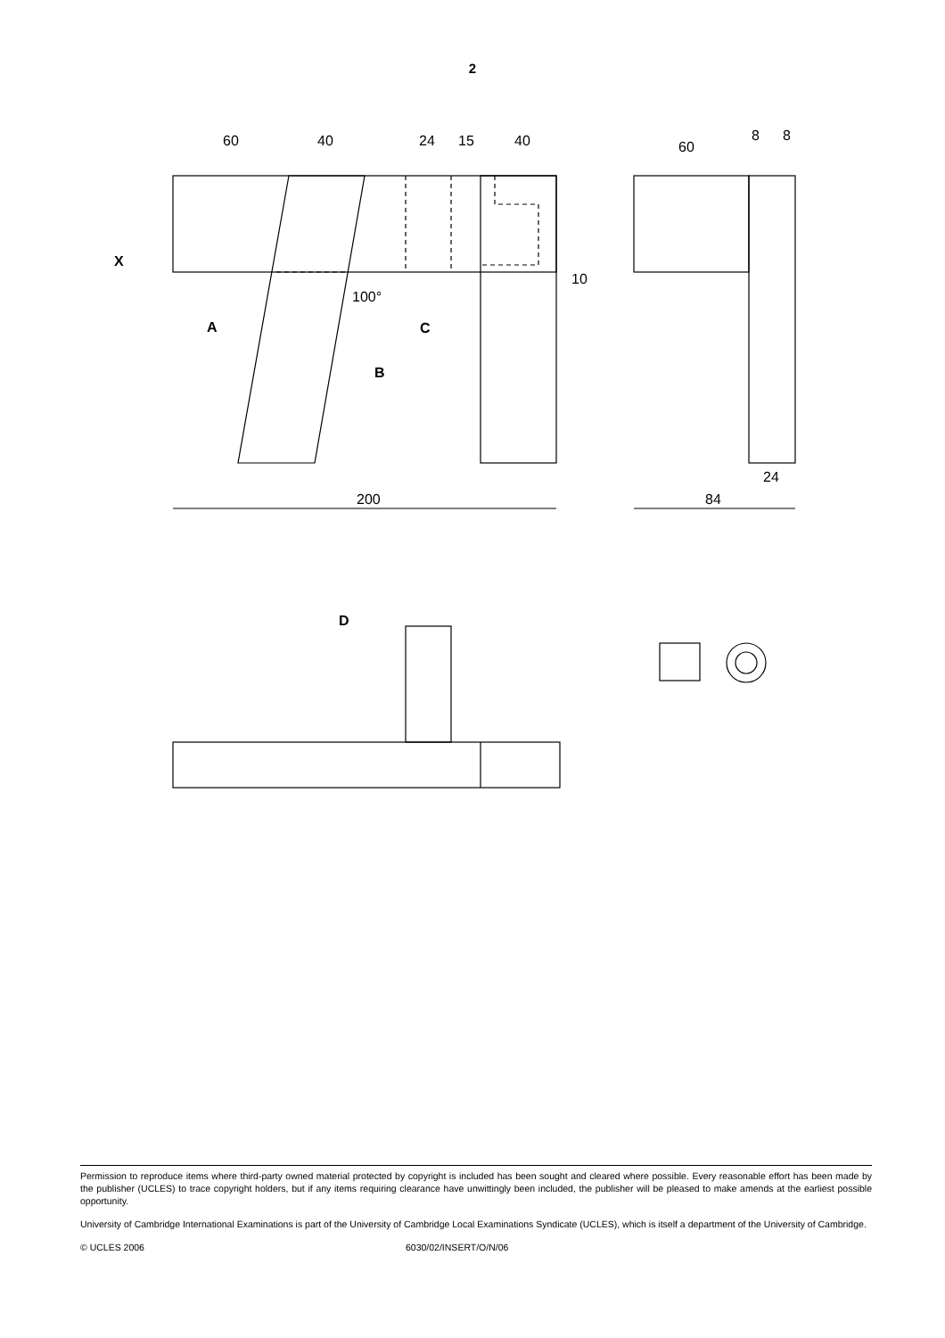2
60
40
24
15
40
60
8
8
100°
10
200
84
24
X
A
B
C
D
Permission to reproduce items where third-party owned material protected by copyright is included has been sought and cleared where possible. Every reasonable effort has been made by the publisher (UCLES) to trace copyright holders, but if any items requiring clearance have unwittingly been included, the publisher will be pleased to make amends at the earliest possible opportunity.
University of Cambridge International Examinations is part of the University of Cambridge Local Examinations Syndicate (UCLES), which is itself a department of the University of Cambridge.
© UCLES 2006 6030/02/INSERT/O/N/06